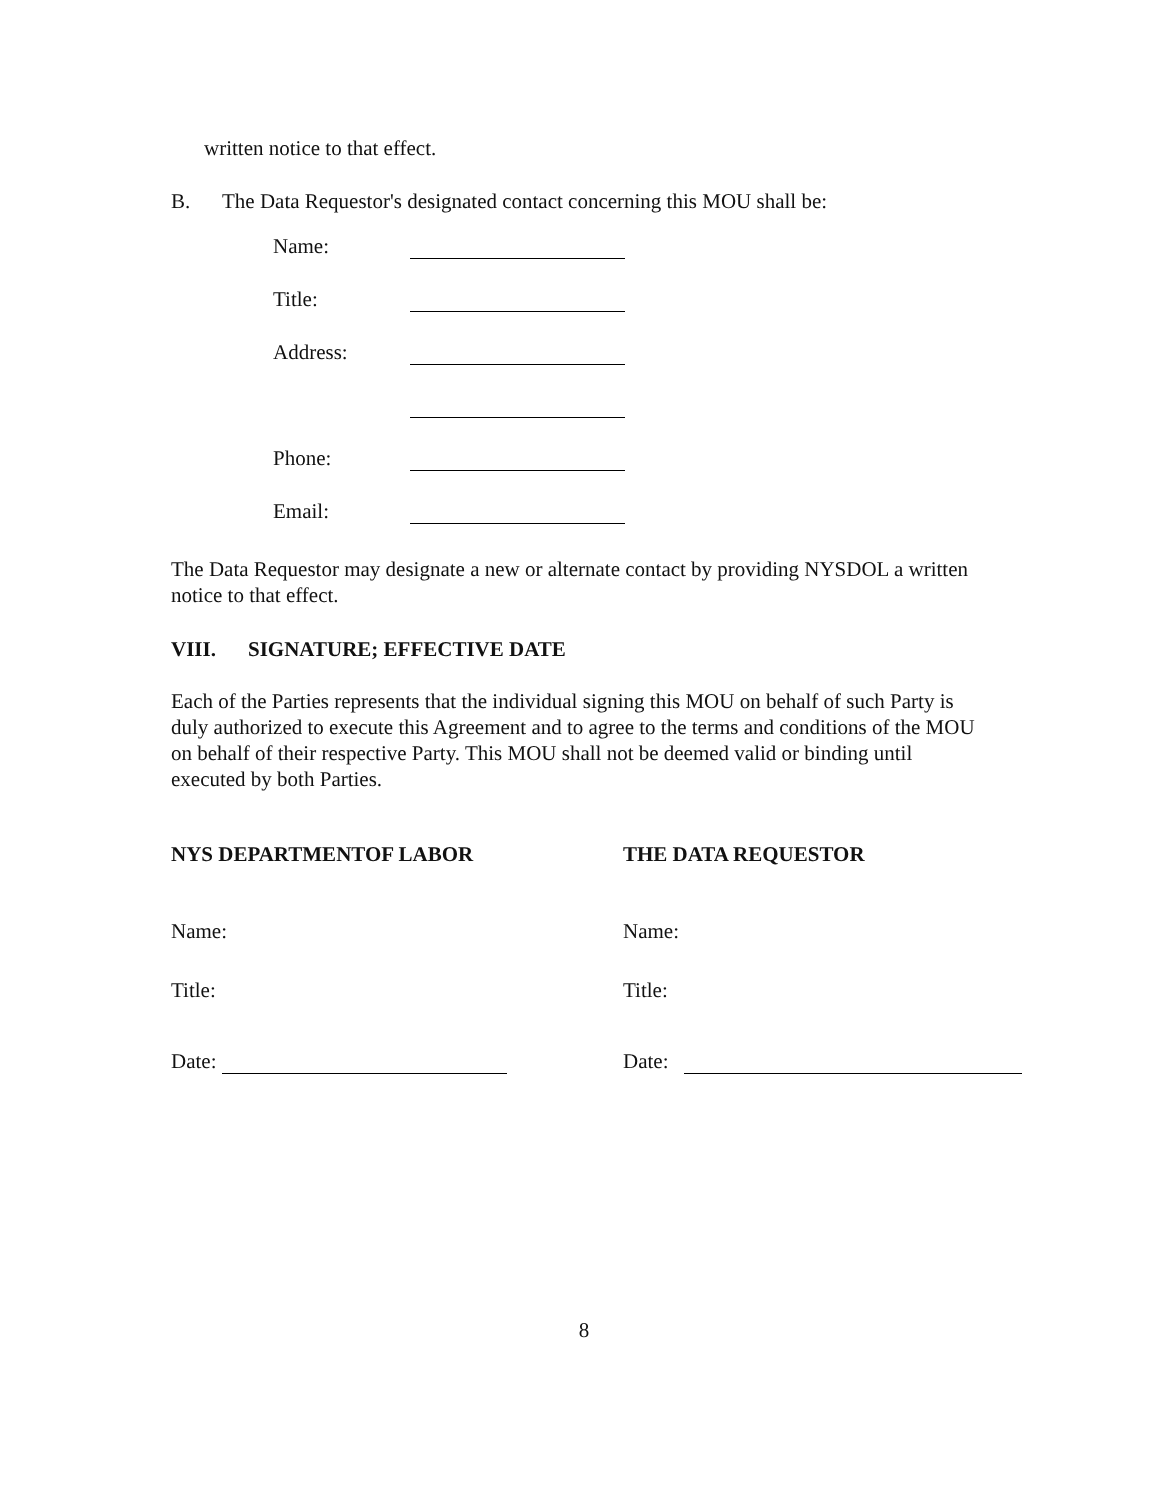written notice to that effect.
B. The Data Requestor's designated contact concerning this MOU shall be:
Name:
Title:
Address:
Phone:
Email:
The Data Requestor may designate a new or alternate contact by providing NYSDOL a written notice to that effect.
VIII. SIGNATURE; EFFECTIVE DATE
Each of the Parties represents that the individual signing this MOU on behalf of such Party is duly authorized to execute this Agreement and to agree to the terms and conditions of the MOU on behalf of their respective Party. This MOU shall not be deemed valid or binding until executed by both Parties.
NYS DEPARTMENTOF LABOR
Name:
Title:
Date:
THE DATA REQUESTOR
Name:
Title:
Date:
8